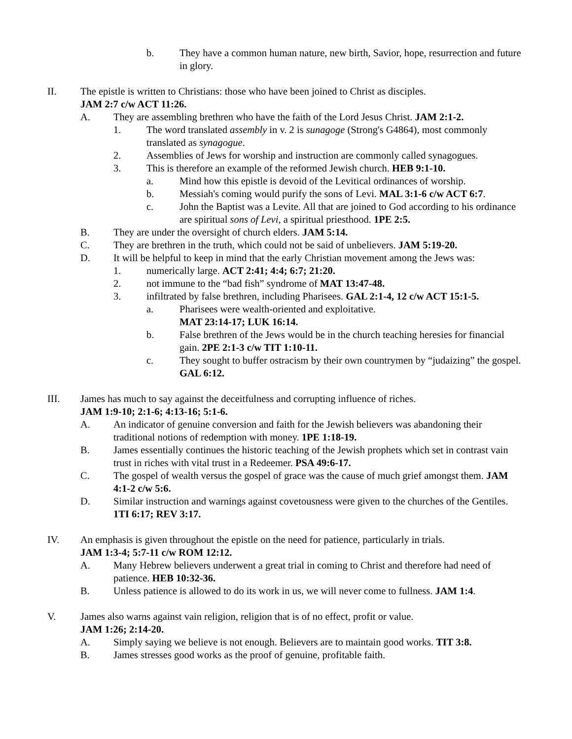b. They have a common human nature, new birth, Savior, hope, resurrection and future in glory.
II. The epistle is written to Christians: those who have been joined to Christ as disciples.
JAM 2:7 c/w ACT 11:26.
A. They are assembling brethren who have the faith of the Lord Jesus Christ. JAM 2:1-2.
1. The word translated assembly in v. 2 is sunagoge (Strong's G4864), most commonly translated as synagogue.
2. Assemblies of Jews for worship and instruction are commonly called synagogues.
3. This is therefore an example of the reformed Jewish church. HEB 9:1-10.
a. Mind how this epistle is devoid of the Levitical ordinances of worship.
b. Messiah's coming would purify the sons of Levi. MAL 3:1-6 c/w ACT 6:7.
c. John the Baptist was a Levite. All that are joined to God according to his ordinance are spiritual sons of Levi, a spiritual priesthood. 1PE 2:5.
B. They are under the oversight of church elders. JAM 5:14.
C. They are brethren in the truth, which could not be said of unbelievers. JAM 5:19-20.
D. It will be helpful to keep in mind that the early Christian movement among the Jews was:
1. numerically large. ACT 2:41; 4:4; 6:7; 21:20.
2. not immune to the “bad fish” syndrome of MAT 13:47-48.
3. infiltrated by false brethren, including Pharisees. GAL 2:1-4, 12 c/w ACT 15:1-5.
a. Pharisees were wealth-oriented and exploitative.
MAT 23:14-17; LUK 16:14.
b. False brethren of the Jews would be in the church teaching heresies for financial gain. 2PE 2:1-3 c/w TIT 1:10-11.
c. They sought to buffer ostracism by their own countrymen by “judaizing” the gospel. GAL 6:12.
III. James has much to say against the deceitfulness and corrupting influence of riches.
JAM 1:9-10; 2:1-6; 4:13-16; 5:1-6.
A. An indicator of genuine conversion and faith for the Jewish believers was abandoning their traditional notions of redemption with money. 1PE 1:18-19.
B. James essentially continues the historic teaching of the Jewish prophets which set in contrast vain trust in riches with vital trust in a Redeemer. PSA 49:6-17.
C. The gospel of wealth versus the gospel of grace was the cause of much grief amongst them. JAM 4:1-2 c/w 5:6.
D. Similar instruction and warnings against covetousness were given to the churches of the Gentiles. 1TI 6:17; REV 3:17.
IV. An emphasis is given throughout the epistle on the need for patience, particularly in trials.
JAM 1:3-4; 5:7-11 c/w ROM 12:12.
A. Many Hebrew believers underwent a great trial in coming to Christ and therefore had need of patience. HEB 10:32-36.
B. Unless patience is allowed to do its work in us, we will never come to fullness. JAM 1:4.
V. James also warns against vain religion, religion that is of no effect, profit or value.
JAM 1:26; 2:14-20.
A. Simply saying we believe is not enough. Believers are to maintain good works. TIT 3:8.
B. James stresses good works as the proof of genuine, profitable faith.